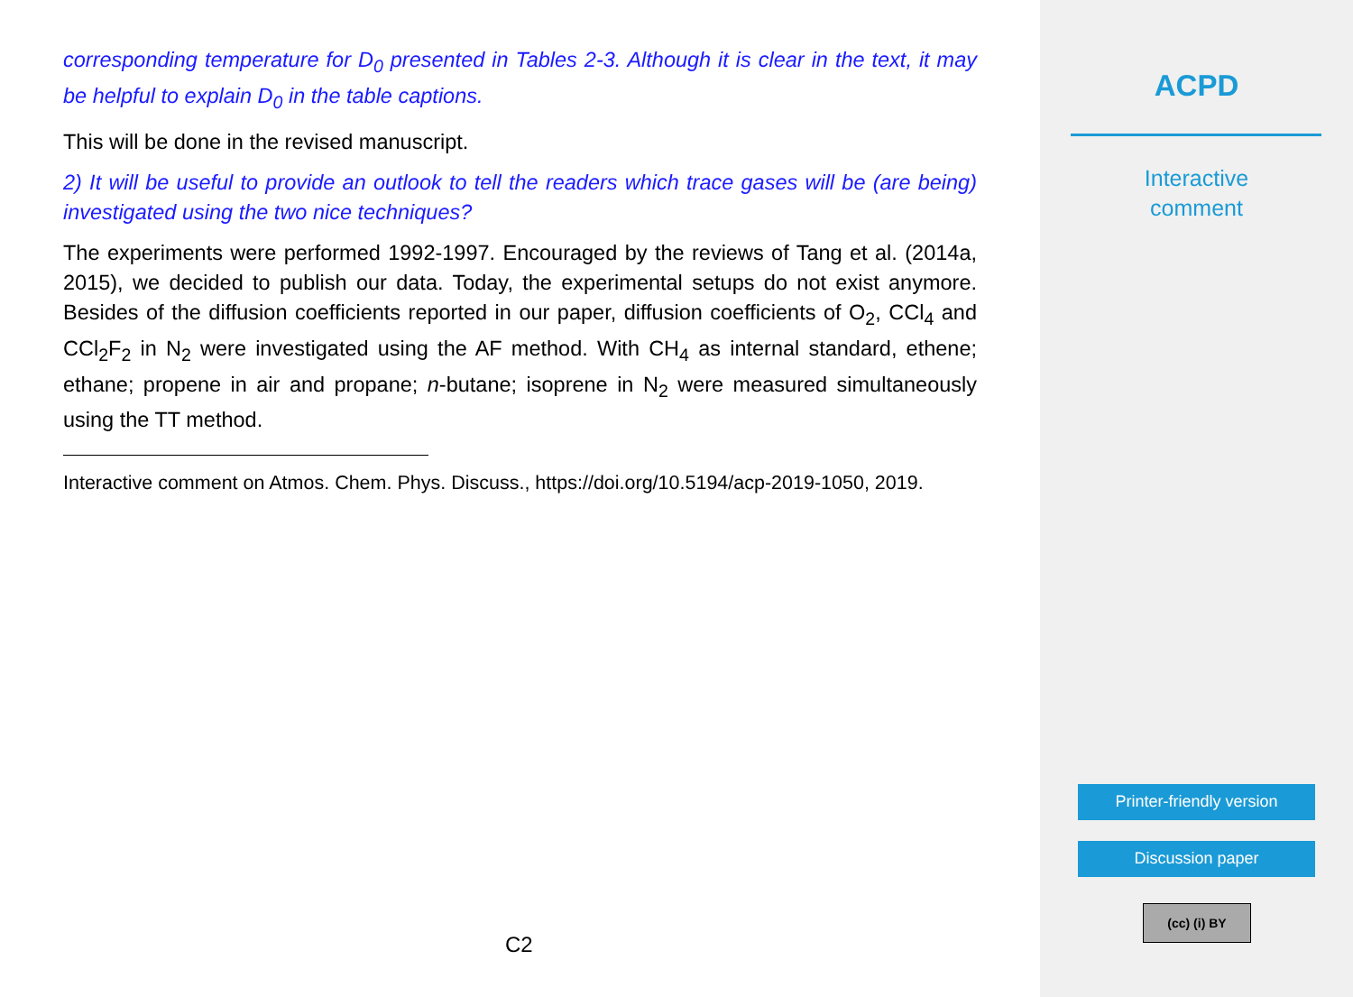corresponding temperature for D<sub>0</sub> presented in Tables 2-3. Although it is clear in the text, it may be helpful to explain D<sub>0</sub> in the table captions.
This will be done in the revised manuscript.
2) It will be useful to provide an outlook to tell the readers which trace gases will be (are being) investigated using the two nice techniques?
The experiments were performed 1992-1997. Encouraged by the reviews of Tang et al. (2014a, 2015), we decided to publish our data. Today, the experimental setups do not exist anymore. Besides of the diffusion coefficients reported in our paper, diffusion coefficients of O<sub>2</sub>, CCl<sub>4</sub> and CCl<sub>2</sub>F<sub>2</sub> in N<sub>2</sub> were investigated using the AF method. With CH<sub>4</sub> as internal standard, ethene; ethane; propene in air and propane; n-butane; isoprene in N<sub>2</sub> were measured simultaneously using the TT method.
Interactive comment on Atmos. Chem. Phys. Discuss., https://doi.org/10.5194/acp-2019-1050, 2019.
C2
ACPD
Interactive
comment
Printer-friendly version
Discussion paper
(cc) (i) BY